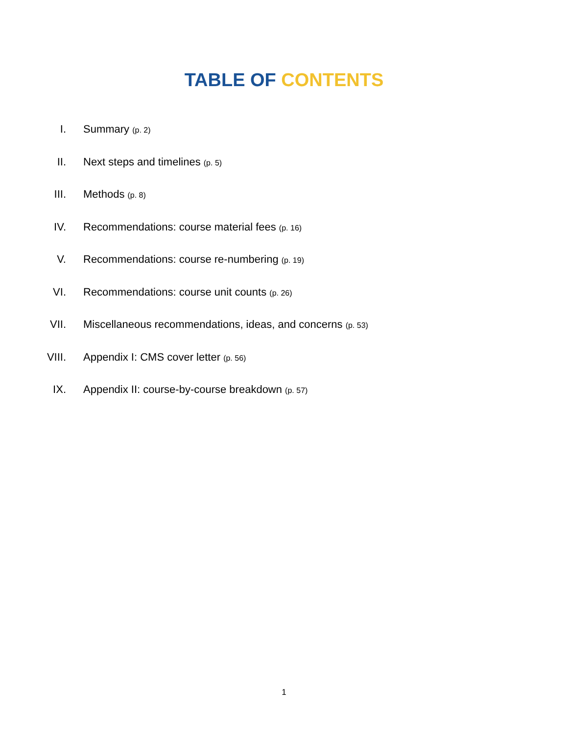TABLE OF CONTENTS
I. Summary (p. 2)
II. Next steps and timelines (p. 5)
III. Methods (p. 8)
IV. Recommendations: course material fees (p. 16)
V. Recommendations: course re-numbering (p. 19)
VI. Recommendations: course unit counts (p. 26)
VII. Miscellaneous recommendations, ideas, and concerns (p. 53)
VIII. Appendix I: CMS cover letter (p. 56)
IX. Appendix II: course-by-course breakdown (p. 57)
1